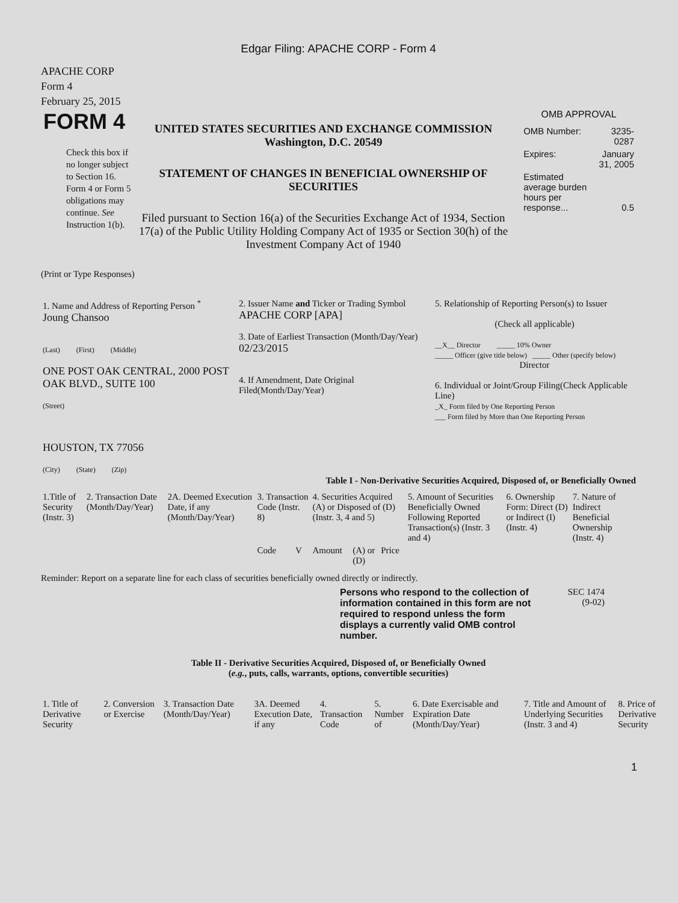Edgar Filing: APACHE CORP - Form 4
APACHE CORP
Form 4
February 25, 2015
FORM 4
Check this box if no longer subject to Section 16. Form 4 or Form 5 obligations may continue. See Instruction 1(b).
UNITED STATES SECURITIES AND EXCHANGE COMMISSION
Washington, D.C. 20549
STATEMENT OF CHANGES IN BENEFICIAL OWNERSHIP OF SECURITIES
Filed pursuant to Section 16(a) of the Securities Exchange Act of 1934, Section 17(a) of the Public Utility Holding Company Act of 1935 or Section 30(h) of the Investment Company Act of 1940
OMB APPROVAL
| OMB Number: | 3235-0287 |
| Expires: | January 31, 2005 |
| Estimated average burden hours per response... | 0.5 |
(Print or Type Responses)
| 1. Name and Address of Reporting Person <sup>*</sup> Joung Chansoo (Last) (First) (Middle) ONE POST OAK CENTRAL, 2000 POST OAK BLVD., SUITE 100 (Street) HOUSTON, TX 77056 (City) (State) (Zip) | 2. Issuer Name and Ticker or Trading Symbol APACHE CORP [APA] 3. Date of Earliest Transaction (Month/Day/Year) 02/23/2015 4. If Amendment, Date Original Filed(Month/Day/Year) | 5. Relationship of Reporting Person(s) to Issuer (Check all applicable) __X__ Director _____ 10% Owner _____ Officer (give title below) _____ Other (specify below) Director 6. Individual or Joint/Group Filing(Check Applicable Line) _X_ Form filed by One Reporting Person ___ Form filed by More than One Reporting Person |
Table I - Non-Derivative Securities Acquired, Disposed of, or Beneficially Owned
| 1.Title of Security (Instr. 3) | 2. Transaction Date (Month/Day/Year) | 2A. Deemed Execution Date, if any (Month/Day/Year) | 3. Transaction Code (Instr. 8) | | 4. Securities Acquired (A) or Disposed of (D) (Instr. 3, 4 and 5) | | | 5. Amount of Securities Beneficially Owned Following Reported Transaction(s) (Instr. 3 and 4) | 6. Ownership Form: Direct (D) or Indirect (I) (Instr. 4) | 7. Nature of Indirect Beneficial Ownership (Instr. 4) |
| --- | --- | --- | --- | --- | --- | --- | --- | --- | --- | --- |
| | | | Code | V | Amount | (A) or (D) | Price | | | |
Reminder: Report on a separate line for each class of securities beneficially owned directly or indirectly.
Persons who respond to the collection of information contained in this form are not required to respond unless the form displays a currently valid OMB control number.
SEC 1474
(9-02)
Table II - Derivative Securities Acquired, Disposed of, or Beneficially Owned
(e.g., puts, calls, warrants, options, convertible securities)
| 1. Title of Derivative Security | 2. Conversion or Exercise | 3. Transaction Date (Month/Day/Year) | 3A. Deemed Execution Date, if any | 4. Transaction Code | 5. Number of | 6. Date Exercisable and Expiration Date (Month/Day/Year) | 7. Title and Amount of Underlying Securities (Instr. 3 and 4) | 8. Price of Derivative Security |
| --- | --- | --- | --- | --- | --- | --- | --- | --- |
1